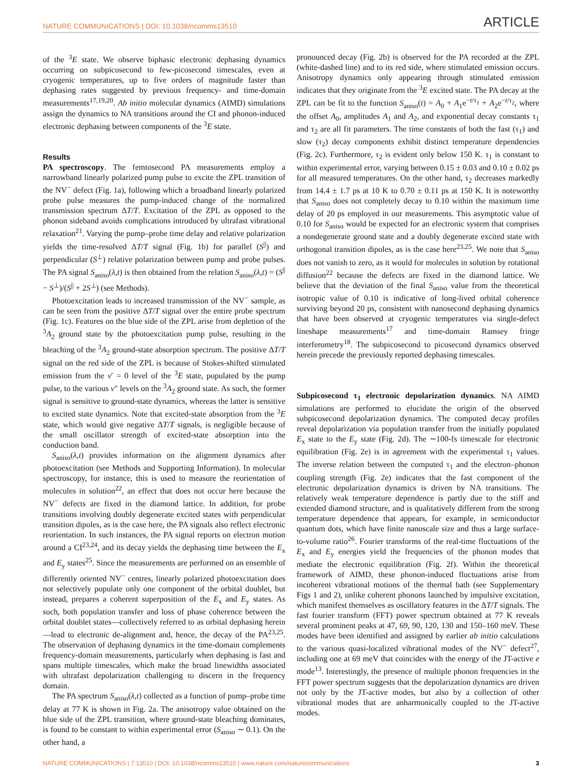NATURE COMMUNICATIONS | DOI: 10.1038/ncomms13510 ARTICLE
of the <sup>3</sup>E state. We observe biphasic electronic dephasing dynamics occurring on subpicosecond to few-picosecond timescales, even at cryogenic temperatures, up to five orders of magnitude faster than dephasing rates suggested by previous frequency- and time-domain measurements<sup>17,19,20</sup>. Ab initio molecular dynamics (AIMD) simulations assign the dynamics to NA transitions around the CI and phonon-induced electronic dephasing between components of the <sup>3</sup>E state.
Results
PA spectroscopy. The femtosecond PA measurements employ a narrowband linearly polarized pump pulse to excite the ZPL transition of the NV<sup>−</sup> defect (Fig. 1a), following which a broadband linearly polarized probe pulse measures the pump-induced change of the normalized transmission spectrum ΔT/T. Excitation of the ZPL as opposed to the phonon sideband avoids complications introduced by ultrafast vibrational relaxation<sup>21</sup>. Varying the pump–probe time delay and relative polarization yields the time-resolved ΔT/T signal (Fig. 1b) for parallel (S<sup>||</sup>) and perpendicular (S<sup>⊥</sup>) relative polarization between pump and probe pulses. The PA signal S<sub>aniso</sub>(λ,t) is then obtained from the relation S<sub>aniso</sub>(λ,t) = (S<sup>||</sup> − S<sup>⊥</sup>)/(S<sup>||</sup> + 2S<sup>⊥</sup>) (see Methods).
Photoexcitation leads to increased transmission of the NV<sup>−</sup> sample, as can be seen from the positive ΔT/T signal over the entire probe spectrum (Fig. 1c). Features on the blue side of the ZPL arise from depletion of the <sup>3</sup>A<sub>2</sub> ground state by the photoexcitation pump pulse, resulting in the bleaching of the <sup>3</sup>A<sub>2</sub> ground-state absorption spectrum. The positive ΔT/T signal on the red side of the ZPL is because of Stokes-shifted stimulated emission from the v′ = 0 level of the <sup>3</sup>E state, populated by the pump pulse, to the various v″ levels on the <sup>3</sup>A<sub>2</sub> ground state. As such, the former signal is sensitive to ground-state dynamics, whereas the latter is sensitive to excited state dynamics. Note that excited-state absorption from the <sup>3</sup>E state, which would give negative ΔT/T signals, is negligible because of the small oscillator strength of excited-state absorption into the conduction band.
S<sub>aniso</sub>(λ,t) provides information on the alignment dynamics after photoexcitation (see Methods and Supporting Information). In molecular spectroscopy, for instance, this is used to measure the reorientation of molecules in solution<sup>22</sup>, an effect that does not occur here because the NV<sup>−</sup> defects are fixed in the diamond lattice. In addition, for probe transitions involving doubly degenerate excited states with perpendicular transition dipoles, as is the case here, the PA signals also reflect electronic reorientation. In such instances, the PA signal reports on electron motion around a CI<sup>23,24</sup>, and its decay yields the dephasing time between the E<sub>x</sub> and E<sub>y</sub> states<sup>25</sup>. Since the measurements are performed on an ensemble of differently oriented NV<sup>−</sup> centres, linearly polarized photoexcitation does not selectively populate only one component of the orbital doublet, but instead, prepares a coherent superposition of the E<sub>x</sub> and E<sub>y</sub> states. As such, both population transfer and loss of phase coherence between the orbital doublet states—collectively referred to as orbital dephasing herein—lead to electronic de-alignment and, hence, the decay of the PA<sup>23,25</sup>. The observation of dephasing dynamics in the time-domain complements frequency-domain measurements, particularly when dephasing is fast and spans multiple timescales, which make the broad linewidths associated with ultrafast depolarization challenging to discern in the frequency domain.
The PA spectrum S<sub>aniso</sub>(λ,t) collected as a function of pump–probe time delay at 77 K is shown in Fig. 2a. The anisotropy value obtained on the blue side of the ZPL transition, where ground-state bleaching dominates, is found to be constant to within experimental error (S<sub>aniso</sub> ∼ 0.1). On the other hand, a
pronounced decay (Fig. 2b) is observed for the PA recorded at the ZPL (white-dashed line) and to its red side, where stimulated emission occurs. Anisotropy dynamics only appearing through stimulated emission indicates that they originate from the <sup>3</sup>E excited state. The PA decay at the ZPL can be fit to the function S<sub>aniso</sub>(t) = A<sub>0</sub> + A<sub>1</sub>e<sup>−t/τ<sub>1</sub></sup> + A<sub>2</sub>e<sup>−t/τ<sub>2</sub></sup>, where the offset A<sub>0</sub>, amplitudes A<sub>1</sub> and A<sub>2</sub>, and exponential decay constants τ<sub>1</sub> and τ<sub>2</sub> are all fit parameters. The time constants of both the fast (τ<sub>1</sub>) and slow (τ<sub>2</sub>) decay components exhibit distinct temperature dependencies (Fig. 2c). Furthermore, τ<sub>2</sub> is evident only below 150 K. τ<sub>1</sub> is constant to within experimental error, varying between 0.15 ± 0.03 and 0.10 ± 0.02 ps for all measured temperatures. On the other hand, τ<sub>2</sub> decreases markedly from 14.4 ± 1.7 ps at 10 K to 0.70 ± 0.11 ps at 150 K. It is noteworthy that S<sub>aniso</sub> does not completely decay to 0.10 within the maximum time delay of 20 ps employed in our measurements. This asymptotic value of 0.10 for S<sub>aniso</sub> would be expected for an electronic system that comprises a nondegenerate ground state and a doubly degenerate excited state with orthogonal transition dipoles, as is the case here<sup>23,25</sup>. We note that S<sub>aniso</sub> does not vanish to zero, as it would for molecules in solution by rotational diffusion<sup>22</sup> because the defects are fixed in the diamond lattice. We believe that the deviation of the final S<sub>aniso</sub> value from the theoretical isotropic value of 0.10 is indicative of long-lived orbital coherence surviving beyond 20 ps, consistent with nanosecond dephasing dynamics that have been observed at cryogenic temperatures via single-defect lineshape measurements<sup>17</sup> and time-domain Ramsey fringe interferometry<sup>18</sup>. The subpicosecond to picosecond dynamics observed herein precede the previously reported dephasing timescales.
Subpicosecond τ<sub>1</sub> electronic depolarization dynamics. NA AIMD simulations are performed to elucidate the origin of the observed subpicosecond depolarization dynamics. The computed decay profiles reveal depolarization via population transfer from the initially populated E<sub>x</sub> state to the E<sub>y</sub> state (Fig. 2d). The ∼100-fs timescale for electronic equilibration (Fig. 2e) is in agreement with the experimental τ<sub>1</sub> values. The inverse relation between the computed τ<sub>1</sub> and the electron–phonon coupling strength (Fig. 2e) indicates that the fast component of the electronic depolarization dynamics is driven by NA transitions. The relatively weak temperature dependence is partly due to the stiff and extended diamond structure, and is qualitatively different from the strong temperature dependence that appears, for example, in semiconductor quantum dots, which have finite nanoscale size and thus a large surface-to-volume ratio<sup>26</sup>. Fourier transforms of the real-time fluctuations of the E<sub>x</sub> and E<sub>y</sub> energies yield the frequencies of the phonon modes that mediate the electronic equilibration (Fig. 2f). Within the theoretical framework of AIMD, these phonon-induced fluctuations arise from incoherent vibrational motions of the thermal bath (see Supplementary Figs 1 and 2), unlike coherent phonons launched by impulsive excitation, which manifest themselves as oscillatory features in the ΔT/T signals. The fast fourier transform (FFT) power spectrum obtained at 77 K reveals several prominent peaks at 47, 69, 90, 120, 130 and 150–160 meV. These modes have been identified and assigned by earlier ab initio calculations to the various quasi-localized vibrational modes of the NV<sup>−</sup> defect<sup>27</sup>, including one at 69 meV that coincides with the energy of the JT-active e mode<sup>13</sup>. Interestingly, the presence of multiple phonon frequencies in the FFT power spectrum suggests that the depolarization dynamics are driven not only by the JT-active modes, but also by a collection of other vibrational modes that are anharmonically coupled to the JT-active modes.
NATURE COMMUNICATIONS | 7:13510 | DOI: 10.1038/ncomms13510 | www.nature.com/naturecommunications 3